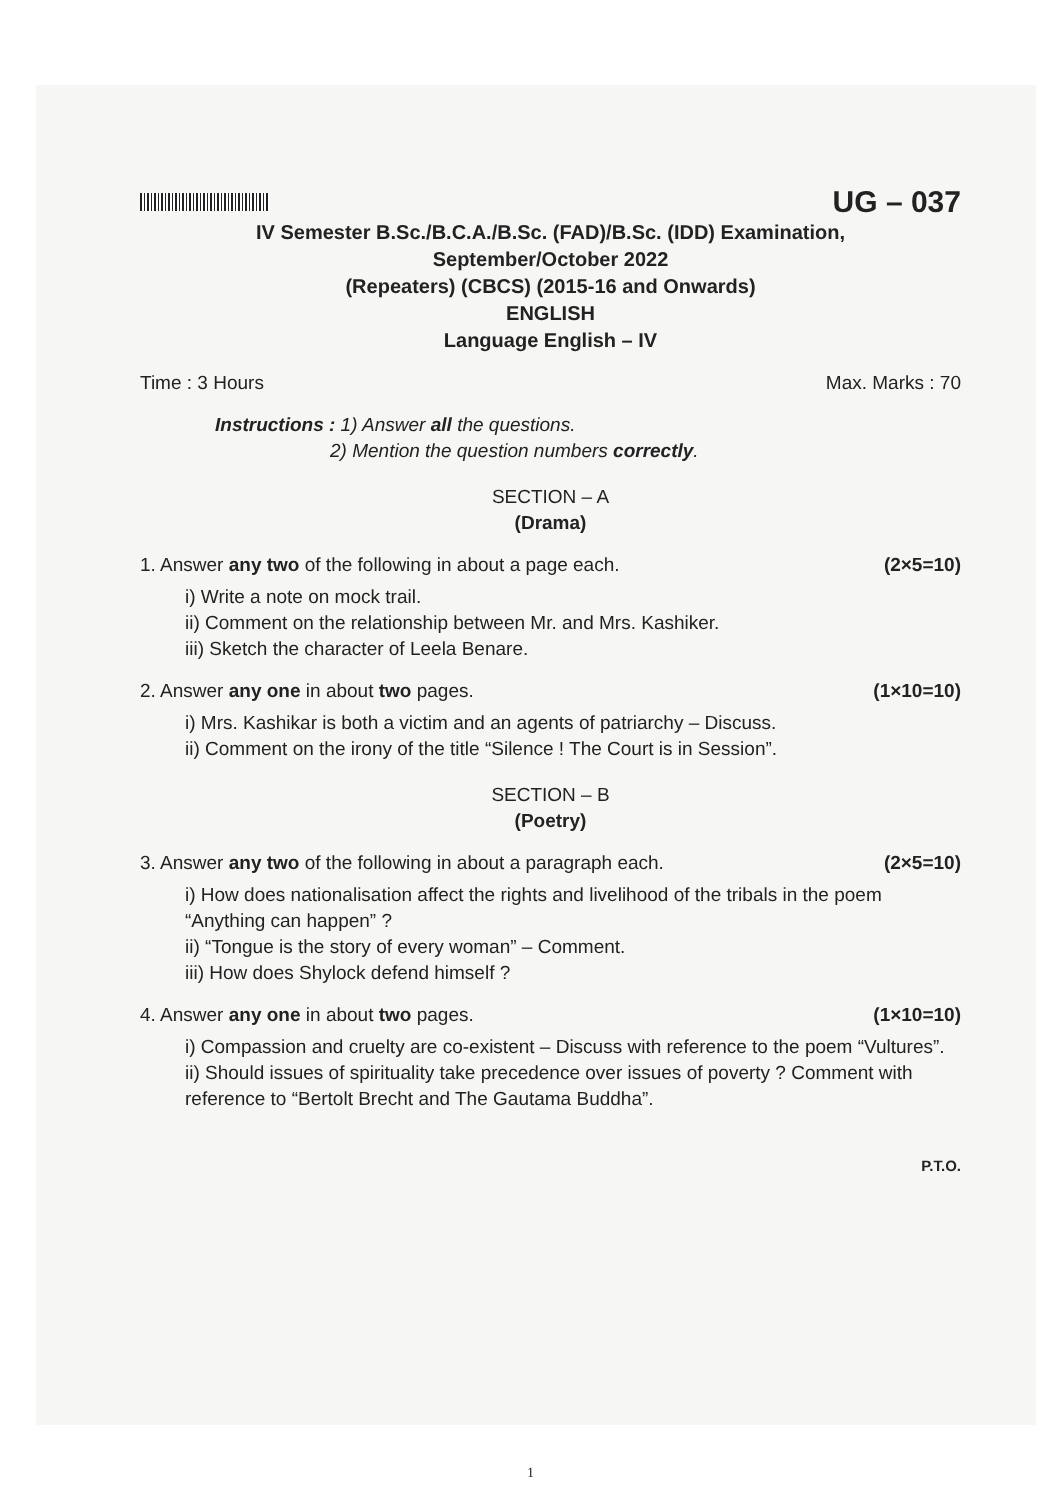UG – 037
IV Semester B.Sc./B.C.A./B.Sc. (FAD)/B.Sc. (IDD) Examination,
September/October 2022
(Repeaters) (CBCS) (2015-16 and Onwards)
ENGLISH
Language English – IV
Time : 3 Hours Max. Marks : 70
Instructions : 1) Answer all the questions.
2) Mention the question numbers correctly.
SECTION – A
(Drama)
1. Answer any two of the following in about a page each. (2×5=10)
i) Write a note on mock trail.
ii) Comment on the relationship between Mr. and Mrs. Kashiker.
iii) Sketch the character of Leela Benare.
2. Answer any one in about two pages. (1×10=10)
i) Mrs. Kashikar is both a victim and an agents of patriarchy – Discuss.
ii) Comment on the irony of the title “Silence ! The Court is in Session”.
SECTION – B
(Poetry)
3. Answer any two of the following in about a paragraph each. (2×5=10)
i) How does nationalisation affect the rights and livelihood of the tribals in the poem “Anything can happen” ?
ii) “Tongue is the story of every woman” – Comment.
iii) How does Shylock defend himself ?
4. Answer any one in about two pages. (1×10=10)
i) Compassion and cruelty are co-existent – Discuss with reference to the poem “Vultures”.
ii) Should issues of spirituality take precedence over issues of poverty ? Comment with reference to “Bertolt Brecht and The Gautama Buddha”.
P.T.O.
1